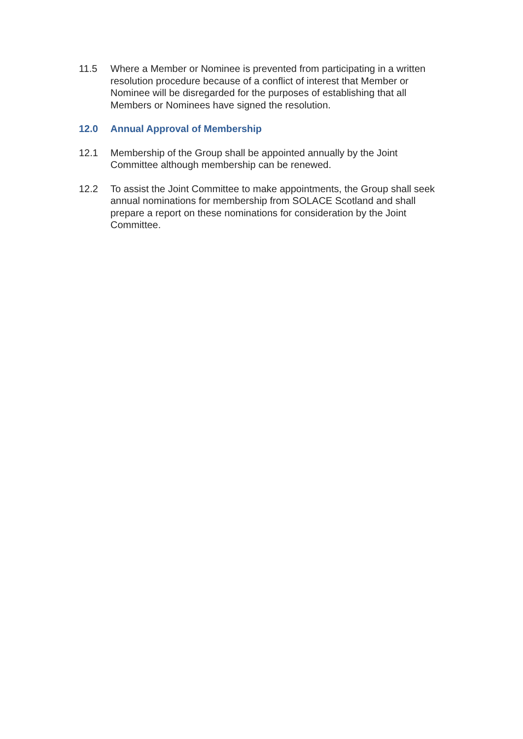11.5 Where a Member or Nominee is prevented from participating in a written resolution procedure because of a conflict of interest that Member or Nominee will be disregarded for the purposes of establishing that all Members or Nominees have signed the resolution.
12.0 Annual Approval of Membership
12.1 Membership of the Group shall be appointed annually by the Joint Committee although membership can be renewed.
12.2 To assist the Joint Committee to make appointments, the Group shall seek annual nominations for membership from SOLACE Scotland and shall prepare a report on these nominations for consideration by the Joint Committee.